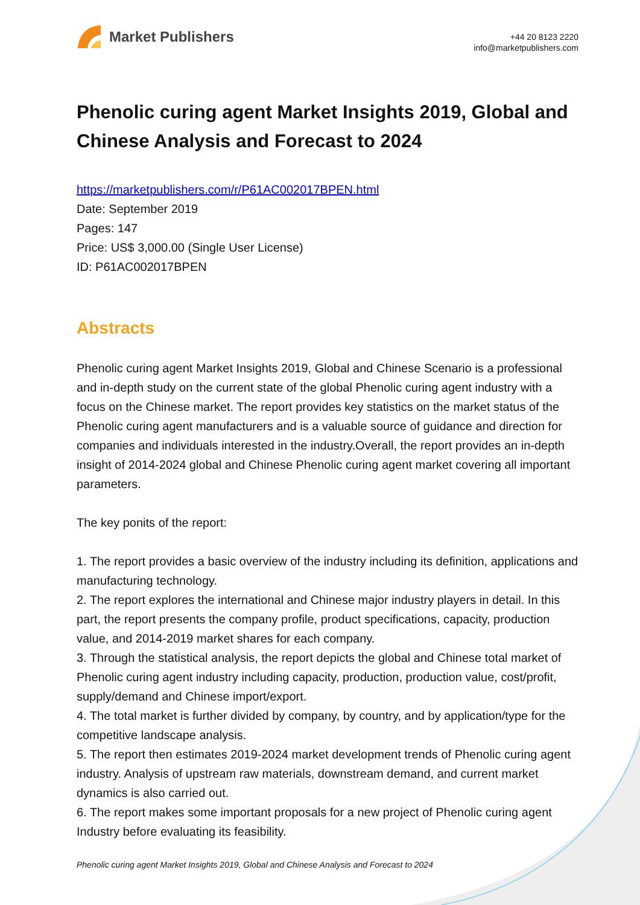Market Publishers
+44 20 8123 2220
info@marketpublishers.com
Phenolic curing agent Market Insights 2019, Global and Chinese Analysis and Forecast to 2024
https://marketpublishers.com/r/P61AC002017BPEN.html
Date: September 2019
Pages: 147
Price: US$ 3,000.00 (Single User License)
ID: P61AC002017BPEN
Abstracts
Phenolic curing agent Market Insights 2019, Global and Chinese Scenario is a professional and in-depth study on the current state of the global Phenolic curing agent industry with a focus on the Chinese market. The report provides key statistics on the market status of the Phenolic curing agent manufacturers and is a valuable source of guidance and direction for companies and individuals interested in the industry.Overall, the report provides an in-depth insight of 2014-2024 global and Chinese Phenolic curing agent market covering all important parameters.
The key ponits of the report:
1. The report provides a basic overview of the industry including its definition, applications and manufacturing technology.
2. The report explores the international and Chinese major industry players in detail. In this part, the report presents the company profile, product specifications, capacity, production value, and 2014-2019 market shares for each company.
3. Through the statistical analysis, the report depicts the global and Chinese total market of Phenolic curing agent industry including capacity, production, production value, cost/profit, supply/demand and Chinese import/export.
4. The total market is further divided by company, by country, and by application/type for the competitive landscape analysis.
5. The report then estimates 2019-2024 market development trends of Phenolic curing agent industry. Analysis of upstream raw materials, downstream demand, and current market dynamics is also carried out.
6. The report makes some important proposals for a new project of Phenolic curing agent Industry before evaluating its feasibility.
Phenolic curing agent Market Insights 2019, Global and Chinese Analysis and Forecast to 2024